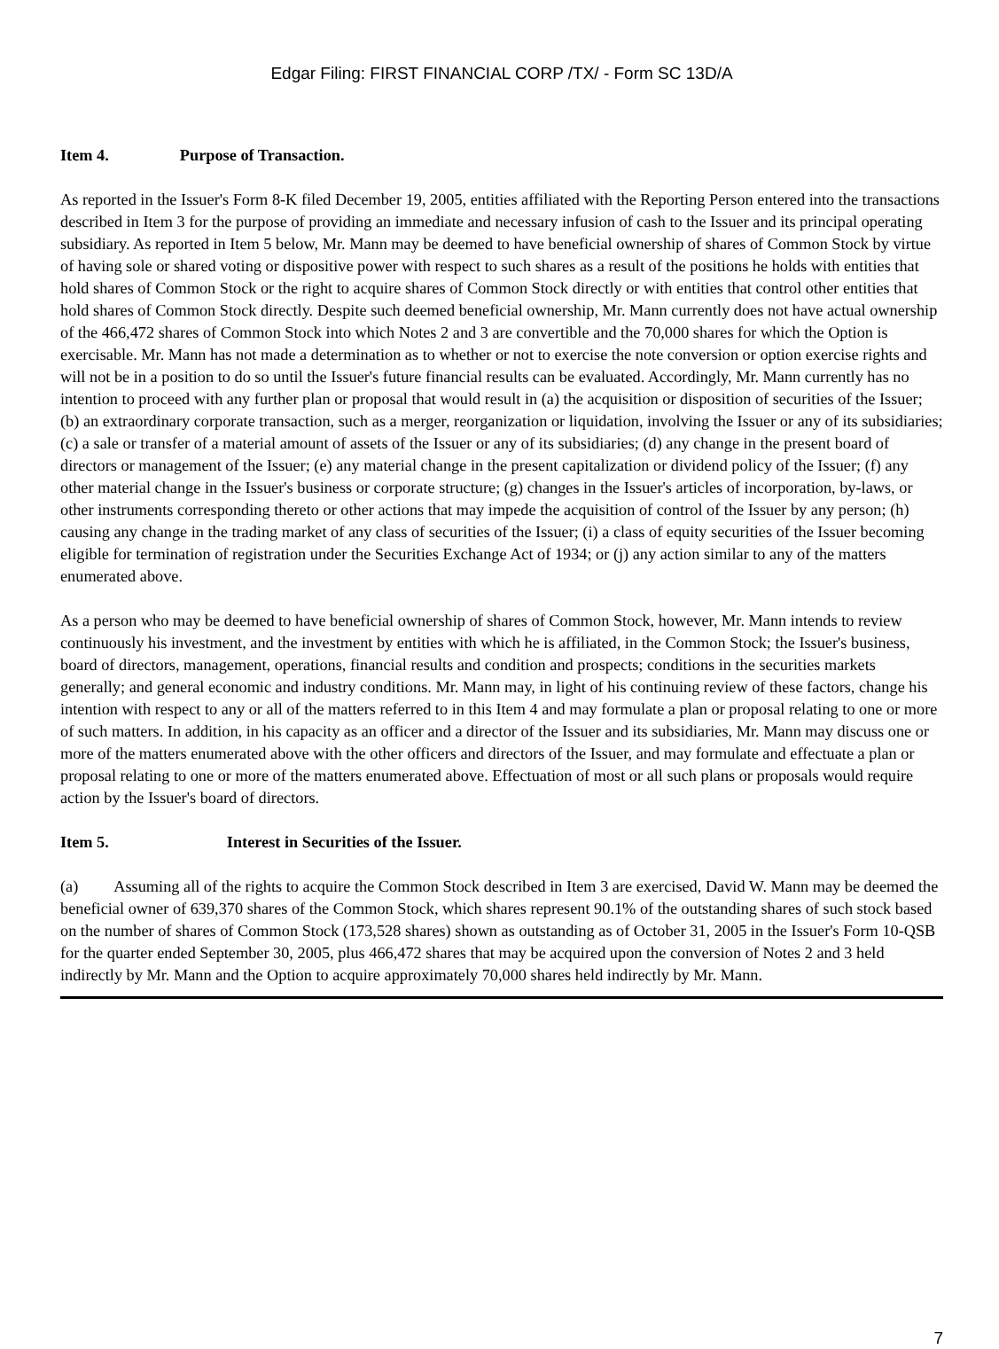Edgar Filing: FIRST FINANCIAL CORP /TX/ - Form SC 13D/A
Item 4. Purpose of Transaction.
As reported in the Issuer's Form 8-K filed December 19, 2005, entities affiliated with the Reporting Person entered into the transactions described in Item 3 for the purpose of providing an immediate and necessary infusion of cash to the Issuer and its principal operating subsidiary. As reported in Item 5 below, Mr. Mann may be deemed to have beneficial ownership of shares of Common Stock by virtue of having sole or shared voting or dispositive power with respect to such shares as a result of the positions he holds with entities that hold shares of Common Stock or the right to acquire shares of Common Stock directly or with entities that control other entities that hold shares of Common Stock directly. Despite such deemed beneficial ownership, Mr. Mann currently does not have actual ownership of the 466,472 shares of Common Stock into which Notes 2 and 3 are convertible and the 70,000 shares for which the Option is exercisable. Mr. Mann has not made a determination as to whether or not to exercise the note conversion or option exercise rights and will not be in a position to do so until the Issuer's future financial results can be evaluated. Accordingly, Mr. Mann currently has no intention to proceed with any further plan or proposal that would result in (a) the acquisition or disposition of securities of the Issuer; (b) an extraordinary corporate transaction, such as a merger, reorganization or liquidation, involving the Issuer or any of its subsidiaries; (c) a sale or transfer of a material amount of assets of the Issuer or any of its subsidiaries; (d) any change in the present board of directors or management of the Issuer; (e) any material change in the present capitalization or dividend policy of the Issuer; (f) any other material change in the Issuer's business or corporate structure; (g) changes in the Issuer's articles of incorporation, by-laws, or other instruments corresponding thereto or other actions that may impede the acquisition of control of the Issuer by any person; (h) causing any change in the trading market of any class of securities of the Issuer; (i) a class of equity securities of the Issuer becoming eligible for termination of registration under the Securities Exchange Act of 1934; or (j) any action similar to any of the matters enumerated above.
As a person who may be deemed to have beneficial ownership of shares of Common Stock, however, Mr. Mann intends to review continuously his investment, and the investment by entities with which he is affiliated, in the Common Stock; the Issuer's business, board of directors, management, operations, financial results and condition and prospects; conditions in the securities markets generally; and general economic and industry conditions. Mr. Mann may, in light of his continuing review of these factors, change his intention with respect to any or all of the matters referred to in this Item 4 and may formulate a plan or proposal relating to one or more of such matters. In addition, in his capacity as an officer and a director of the Issuer and its subsidiaries, Mr. Mann may discuss one or more of the matters enumerated above with the other officers and directors of the Issuer, and may formulate and effectuate a plan or proposal relating to one or more of the matters enumerated above. Effectuation of most or all such plans or proposals would require action by the Issuer's board of directors.
Item 5. Interest in Securities of the Issuer.
(a) Assuming all of the rights to acquire the Common Stock described in Item 3 are exercised, David W. Mann may be deemed the beneficial owner of 639,370 shares of the Common Stock, which shares represent 90.1% of the outstanding shares of such stock based on the number of shares of Common Stock (173,528 shares) shown as outstanding as of October 31, 2005 in the Issuer's Form 10-QSB for the quarter ended September 30, 2005, plus 466,472 shares that may be acquired upon the conversion of Notes 2 and 3 held indirectly by Mr. Mann and the Option to acquire approximately 70,000 shares held indirectly by Mr. Mann.
7